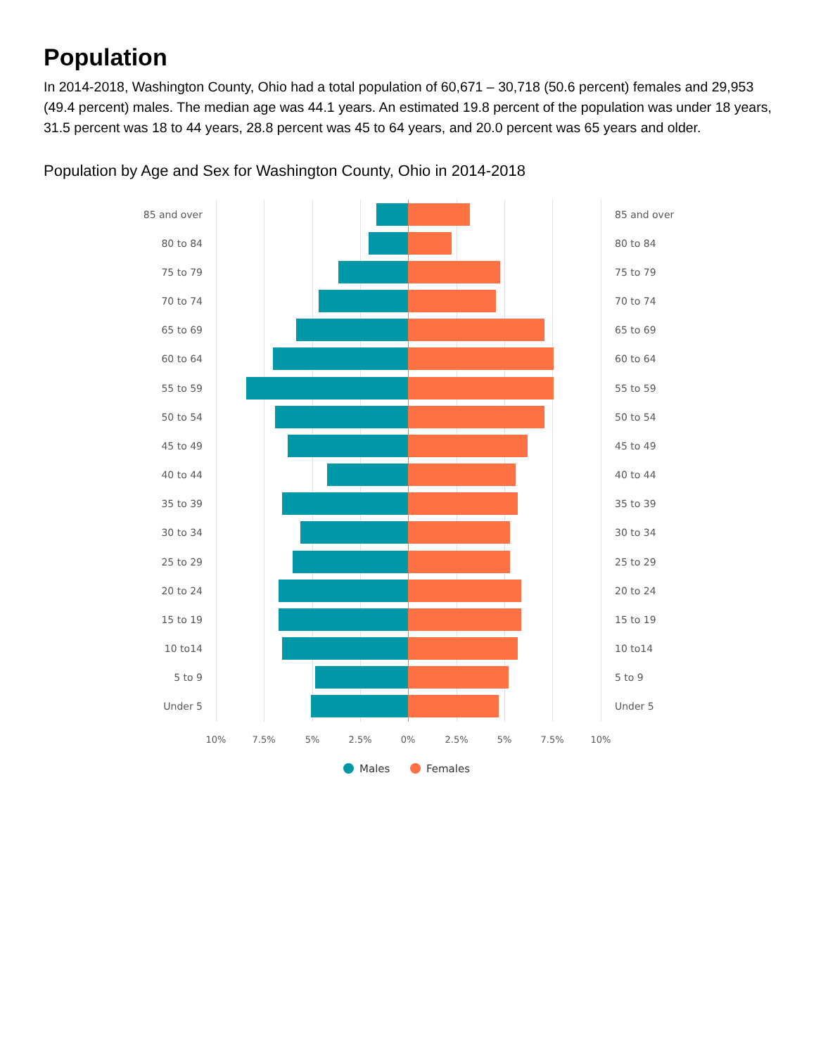Population
In 2014-2018, Washington County, Ohio had a total population of 60,671 – 30,718 (50.6 percent) females and 29,953 (49.4 percent) males. The median age was 44.1 years. An estimated 19.8 percent of the population was under 18 years, 31.5 percent was 18 to 44 years, 28.8 percent was 45 to 64 years, and 20.0 percent was 65 years and older.
Population by Age and Sex for Washington County, Ohio in 2014-2018
85 and over 85 and over
80 to 84 80 to 84
75 to 79 75 to 79
70 to 74 70 to 74
65 to 69 65 to 69
60 to 64 60 to 64
55 to 59 55 to 59
50 to 54 50 to 54
45 to 49 45 to 49
40 to 44 40 to 44
35 to 39 35 to 39
30 to 34 30 to 34
25 to 29 25 to 29
20 to 24 20 to 24
15 to 19 15 to 19
10 to14 10 to14
5 to 9 5 to 9
Under 5 Under 5
10% 7.5% 5% 2.5% 0% 2.5% 5% 7.5% 10%
Males Females